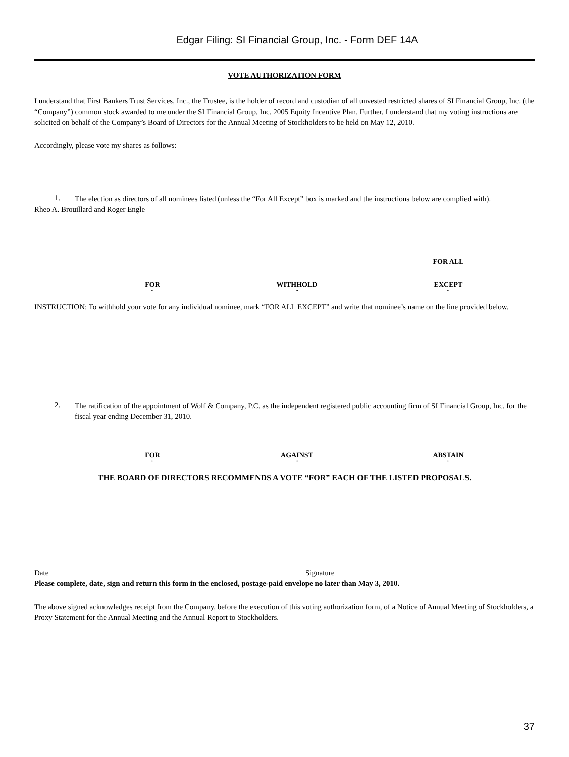Edgar Filing: SI Financial Group, Inc. - Form DEF 14A
VOTE AUTHORIZATION FORM
I understand that First Bankers Trust Services, Inc., the Trustee, is the holder of record and custodian of all unvested restricted shares of SI Financial Group, Inc. (the “Company”) common stock awarded to me under the SI Financial Group, Inc. 2005 Equity Incentive Plan. Further, I understand that my voting instructions are solicited on behalf of the Company’s Board of Directors for the Annual Meeting of Stockholders to be held on May 12, 2010.
Accordingly, please vote my shares as follows:
1.
The election as directors of all nominees listed (unless the “For All Except” box is marked and the instructions below are complied with).
Rheo A. Brouillard and Roger Engle
FOR ALL
FOR
¨
WITHHOLD
¨
EXCEPT
¨
INSTRUCTION: To withhold your vote for any individual nominee, mark “FOR ALL EXCEPT” and write that nominee’s name on the line provided below.
2.
The ratification of the appointment of Wolf & Company, P.C. as the independent registered public accounting firm of SI Financial Group, Inc. for the fiscal year ending December 31, 2010.
FOR
¨
AGAINST
¨
ABSTAIN
¨
THE BOARD OF DIRECTORS RECOMMENDS A VOTE “FOR” EACH OF THE LISTED PROPOSALS.
Date Signature
Please complete, date, sign and return this form in the enclosed, postage-paid envelope no later than May 3, 2010.
The above signed acknowledges receipt from the Company, before the execution of this voting authorization form, of a Notice of Annual Meeting of Stockholders, a Proxy Statement for the Annual Meeting and the Annual Report to Stockholders.
37